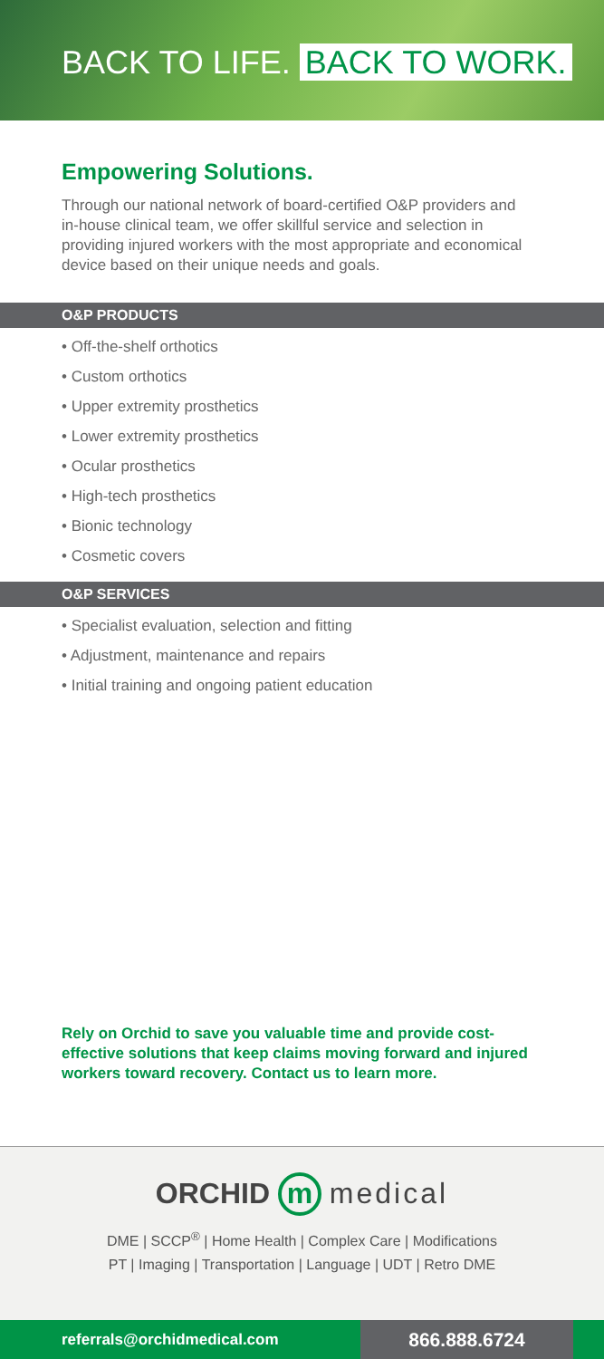BACK TO LIFE. BACK TO WORK.
Empowering Solutions.
Through our national network of board-certified O&P providers and in-house clinical team, we offer skillful service and selection in providing injured workers with the most appropriate and economical device based on their unique needs and goals.
O&P PRODUCTS
• Off-the-shelf orthotics
• Custom orthotics
• Upper extremity prosthetics
• Lower extremity prosthetics
• Ocular prosthetics
• High-tech prosthetics
• Bionic technology
• Cosmetic covers
O&P SERVICES
• Specialist evaluation, selection and fitting
• Adjustment, maintenance and repairs
• Initial training and ongoing patient education
Rely on Orchid to save you valuable time and provide cost-effective solutions that keep claims moving forward and injured workers toward recovery. Contact us to learn more.
ORCHID m medical
DME | SCCP<sup>®</sup> | Home Health | Complex Care | Modifications
PT | Imaging | Transportation | Language | UDT | Retro DME
referrals@orchidmedical.com
866.888.6724